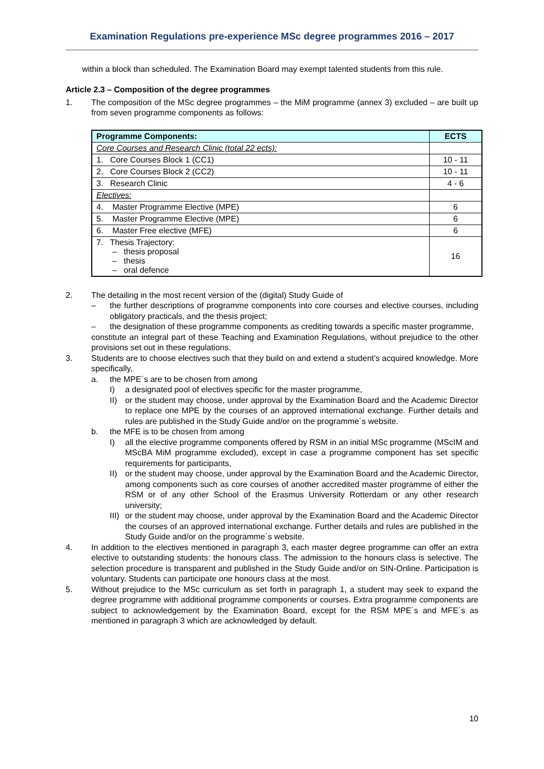Examination Regulations pre-experience MSc degree programmes 2016 – 2017
within a block than scheduled. The Examination Board may exempt talented students from this rule.
Article 2.3 – Composition of the degree programmes
1. The composition of the MSc degree programmes – the MiM programme (annex 3) excluded – are built up from seven programme components as follows:
| Programme Components: | ECTS |
| --- | --- |
| Core Courses and Research Clinic (total 22 ects): | |
| 1. Core Courses Block 1 (CC1) | 10 - 11 |
| 2. Core Courses Block 2 (CC2) | 10 - 11 |
| 3. Research Clinic | 4 - 6 |
| Electives: | |
| 4. Master Programme Elective (MPE) | 6 |
| 5. Master Programme Elective (MPE) | 6 |
| 6. Master Free elective (MFE) | 6 |
| 7. Thesis Trajectory: – thesis proposal – thesis – oral defence | 16 |
2. The detailing in the most recent version of the (digital) Study Guide of
– the further descriptions of programme components into core courses and elective courses, including obligatory practicals, and the thesis project;
– the designation of these programme components as crediting towards a specific master programme,
constitute an integral part of these Teaching and Examination Regulations, without prejudice to the other provisions set out in these regulations.
3. Students are to choose electives such that they build on and extend a student’s acquired knowledge. More specifically,
a. the MPE´s are to be chosen from among
I) a designated pool of electives specific for the master programme,
II) or the student may choose, under approval by the Examination Board and the Academic Director to replace one MPE by the courses of an approved international exchange. Further details and rules are published in the Study Guide and/or on the programme´s website.
b. the MFE is to be chosen from among
I) all the elective programme components offered by RSM in an initial MSc programme (MScIM and MScBA MiM programme excluded), except in case a programme component has set specific requirements for participants,
II) or the student may choose, under approval by the Examination Board and the Academic Director, among components such as core courses of another accredited master programme of either the RSM or of any other School of the Erasmus University Rotterdam or any other research university;
III) or the student may choose, under approval by the Examination Board and the Academic Director the courses of an approved international exchange. Further details and rules are published in the Study Guide and/or on the programme´s website.
4. In addition to the electives mentioned in paragraph 3, each master degree programme can offer an extra elective to outstanding students: the honours class. The admission to the honours class is selective. The selection procedure is transparent and published in the Study Guide and/or on SIN-Online. Participation is voluntary. Students can participate one honours class at the most.
5. Without prejudice to the MSc curriculum as set forth in paragraph 1, a student may seek to expand the degree programme with additional programme components or courses. Extra programme components are subject to acknowledgement by the Examination Board, except for the RSM MPE´s and MFE´s as mentioned in paragraph 3 which are acknowledged by default.
10